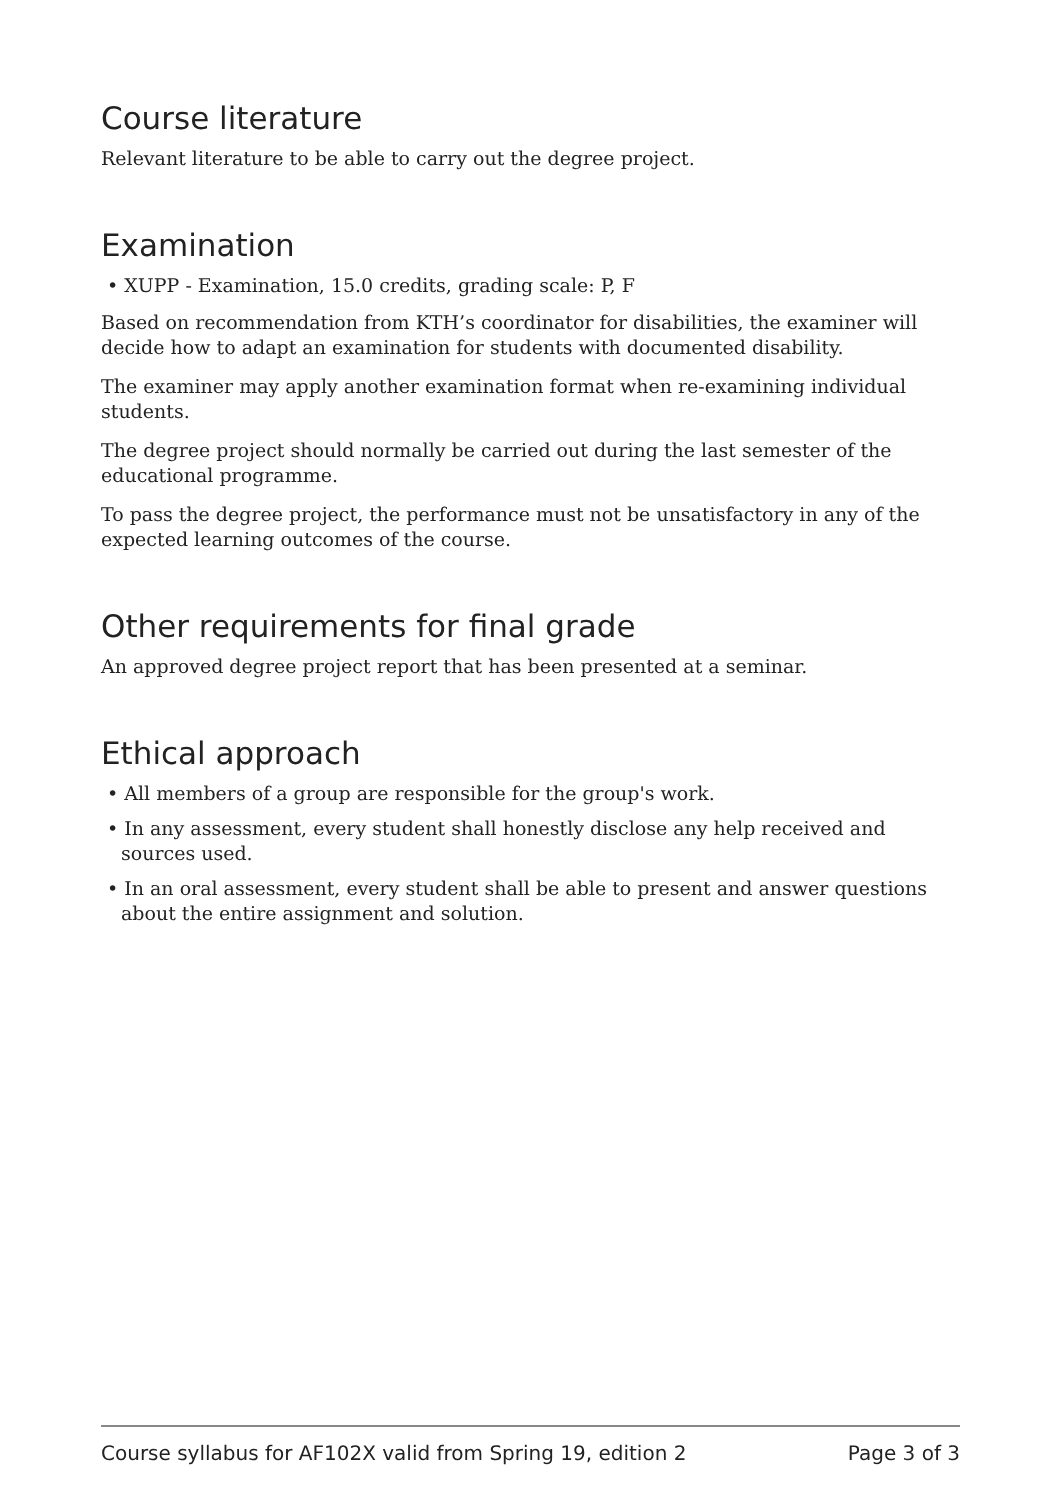Course literature
Relevant literature to be able to carry out the degree project.
Examination
• XUPP - Examination, 15.0 credits, grading scale: P, F
Based on recommendation from KTH’s coordinator for disabilities, the examiner will decide how to adapt an examination for students with documented disability.
The examiner may apply another examination format when re-examining individual students.
The degree project should normally be carried out during the last semester of the educational programme.
To pass the degree project, the performance must not be unsatisfactory in any of the expected learning outcomes of the course.
Other requirements for final grade
An approved degree project report that has been presented at a seminar.
Ethical approach
• All members of a group are responsible for the group's work.
• In any assessment, every student shall honestly disclose any help received and sources used.
• In an oral assessment, every student shall be able to present and answer questions about the entire assignment and solution.
Course syllabus for AF102X valid from Spring 19, edition 2 Page 3 of 3